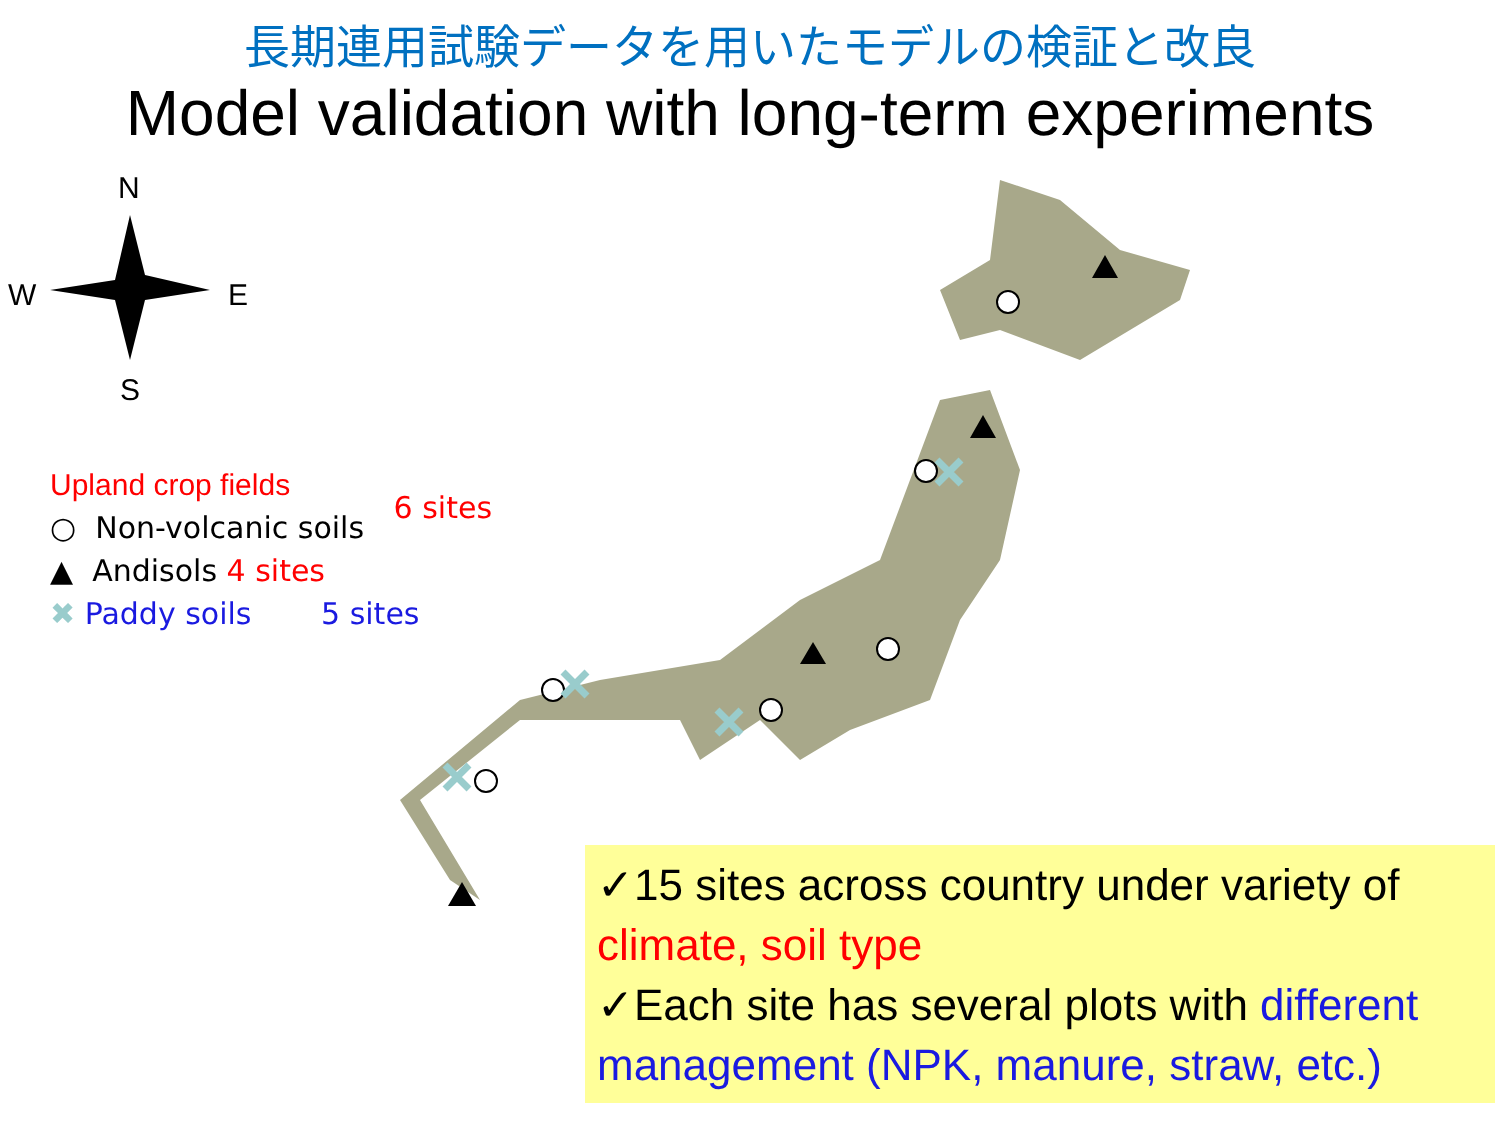長期連用試験データを用いたモデルの検証と改良
Model validation with long-term experiments
N
S
W
E
Upland crop fields
○ Non-volcanic soils 6 sites
▲ Andisols 4 sites
✖ Paddy soils 5 sites
✓15 sites across country under variety of climate, soil type
✓Each site has several plots with different management (NPK, manure, straw, etc.)